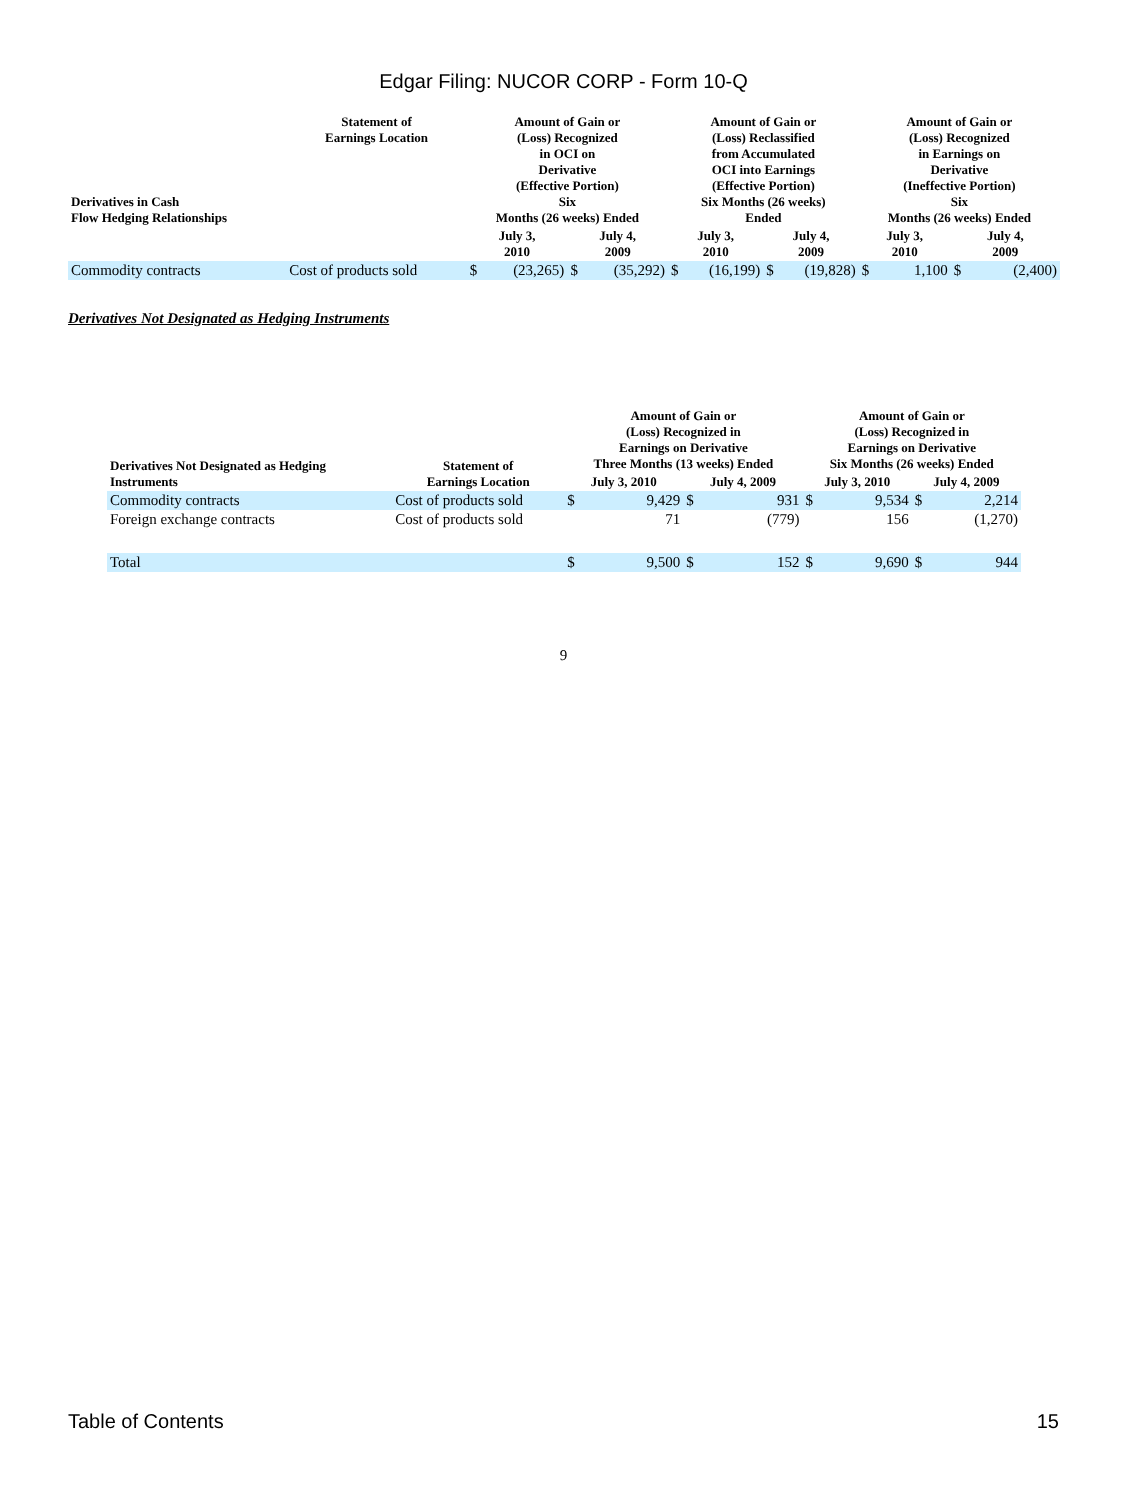Edgar Filing: NUCOR CORP - Form 10-Q
| Derivatives in Cash Flow Hedging Relationships | Statement of Earnings Location | Amount of Gain or (Loss) Recognized in OCI on Derivative (Effective Portion) Six Months (26 weeks) Ended | | | | Amount of Gain or (Loss) Reclassified from Accumulated OCI into Earnings (Effective Portion) Six Months (26 weeks) Ended | | | | Amount of Gain or (Loss) Recognized in Earnings on Derivative (Ineffective Portion) Six Months (26 weeks) Ended | | | |
| --- | --- | --- | --- | --- | --- | --- | --- | --- | --- | --- | --- | --- | --- |
| | | July 3, 2010 | | July 4, 2009 | | July 3, 2010 | | July 4, 2009 | | July 3, 2010 | | July 4, 2009 | |
| Commodity contracts | Cost of products sold | $ | (23,265) | $ | (35,292) | $ | (16,199) | $ | (19,828) | $ | 1,100 | $ | (2,400) |
Derivatives Not Designated as Hedging Instruments
| Derivatives Not Designated as Hedging Instruments | Statement of Earnings Location | Amount of Gain or (Loss) Recognized in Earnings on Derivative Three Months (13 weeks) Ended | | | | Amount of Gain or (Loss) Recognized in Earnings on Derivative Six Months (26 weeks) Ended | | | |
| --- | --- | --- | --- | --- | --- | --- | --- | --- | --- |
| | | July 3, 2010 | | July 4, 2009 | | July 3, 2010 | | July 4, 2009 | |
| Commodity contracts | Cost of products sold | $ | 9,429 | $ | 931 | $ | 9,534 | $ | 2,214 |
| Foreign exchange contracts | Cost of products sold | | 71 | | (779) | | 156 | | (1,270) |
| Total | | $ | 9,500 | $ | 152 | $ | 9,690 | $ | 944 |
9
Table of Contents 15